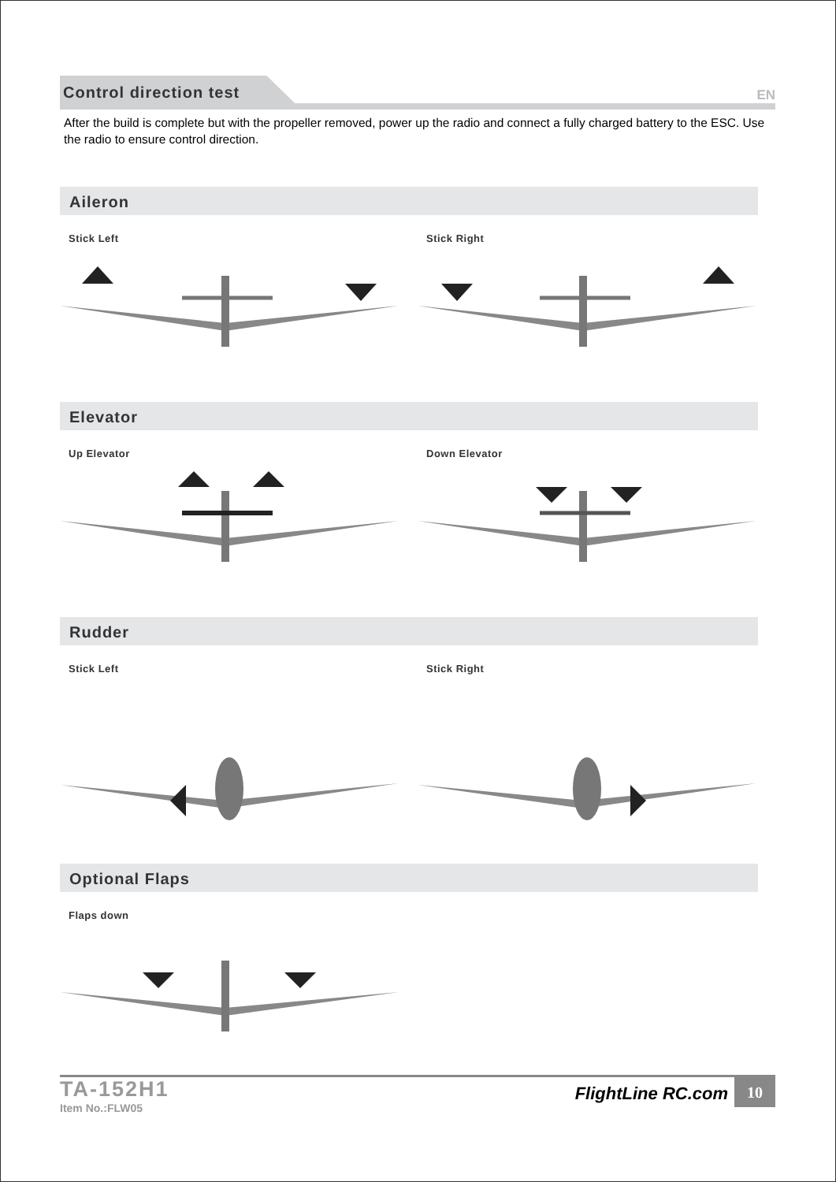Control direction test
EN
After the build is complete but with the propeller removed, power up the radio and connect a fully charged battery to the ESC. Use the radio to ensure control direction.
Aileron
Stick Left Stick Right
Elevator
Up Elevator Down Elevator
Rudder
Stick Left Stick Right
Optional Flaps
Flaps down
TA-152H1
Item No.:FLW05
FlightLine RC.com
10